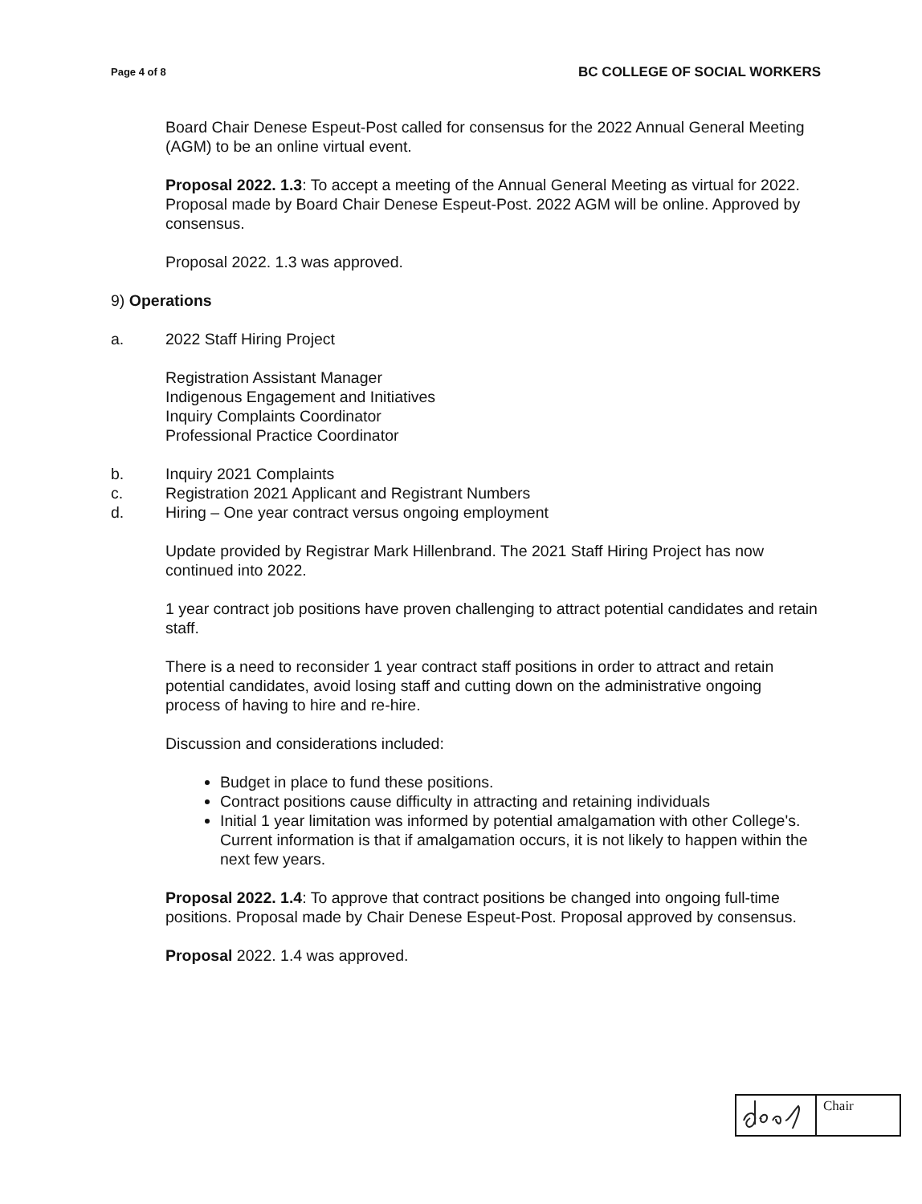Page 4 of 8 BC COLLEGE OF SOCIAL WORKERS
Board Chair Denese Espeut-Post called for consensus for the 2022 Annual General Meeting (AGM) to be an online virtual event.
Proposal 2022. 1.3: To accept a meeting of the Annual General Meeting as virtual for 2022. Proposal made by Board Chair Denese Espeut-Post. 2022 AGM will be online. Approved by consensus.
Proposal 2022. 1.3 was approved.
9) Operations
a. 2022 Staff Hiring Project
Registration Assistant Manager
Indigenous Engagement and Initiatives
Inquiry Complaints Coordinator
Professional Practice Coordinator
b. Inquiry 2021 Complaints
c. Registration 2021 Applicant and Registrant Numbers
d. Hiring – One year contract versus ongoing employment
Update provided by Registrar Mark Hillenbrand. The 2021 Staff Hiring Project has now continued into 2022.
1 year contract job positions have proven challenging to attract potential candidates and retain staff.
There is a need to reconsider 1 year contract staff positions in order to attract and retain potential candidates, avoid losing staff and cutting down on the administrative ongoing process of having to hire and re-hire.
Discussion and considerations included:
Budget in place to fund these positions.
Contract positions cause difficulty in attracting and retaining individuals
Initial 1 year limitation was informed by potential amalgamation with other College's. Current information is that if amalgamation occurs, it is not likely to happen within the next few years.
Proposal 2022. 1.4: To approve that contract positions be changed into ongoing full-time positions. Proposal made by Chair Denese Espeut-Post. Proposal approved by consensus.
Proposal 2022. 1.4 was approved.
| | Chair |